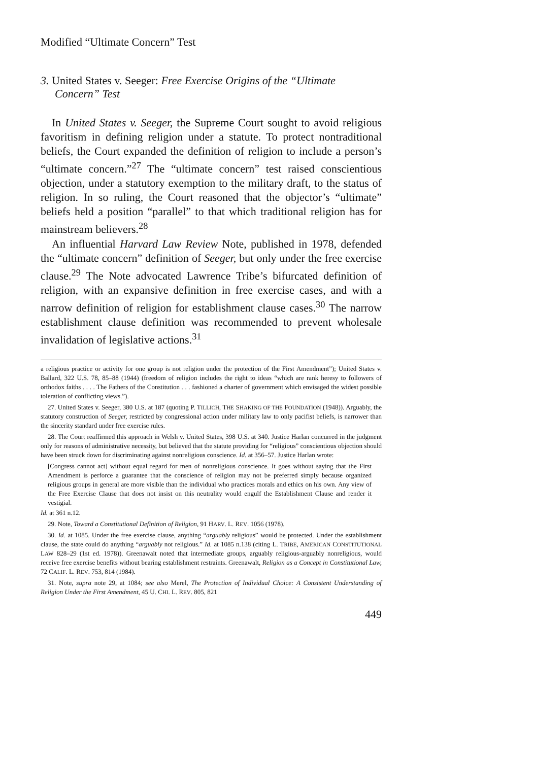Modified “Ultimate Concern” Test
3. United States v. Seeger: Free Exercise Origins of the “Ultimate Concern” Test
In United States v. Seeger, the Supreme Court sought to avoid religious favoritism in defining religion under a statute. To protect nontraditional beliefs, the Court expanded the definition of religion to include a person’s “ultimate concern.”<sup>27</sup> The “ultimate concern” test raised conscientious objection, under a statutory exemption to the military draft, to the status of religion. In so ruling, the Court reasoned that the objector’s “ultimate” beliefs held a position “parallel” to that which traditional religion has for mainstream believers.<sup>28</sup>
An influential Harvard Law Review Note, published in 1978, defended the “ultimate concern” definition of Seeger, but only under the free exercise clause.<sup>29</sup> The Note advocated Lawrence Tribe’s bifurcated definition of religion, with an expansive definition in free exercise cases, and with a narrow definition of religion for establishment clause cases.<sup>30</sup> The narrow establishment clause definition was recommended to prevent wholesale invalidation of legislative actions.<sup>31</sup>
a religious practice or activity for one group is not religion under the protection of the First Amendment”); United States v. Ballard, 322 U.S. 78, 85–88 (1944) (freedom of religion includes the right to ideas “which are rank heresy to followers of orthodox faiths . . . . The Fathers of the Constitution . . . fashioned a charter of government which envisaged the widest possible toleration of conflicting views.”).
27. United States v. Seeger, 380 U.S. at 187 (quoting P. TILLICH, THE SHAKING OF THE FOUNDATION (1948)). Arguably, the statutory construction of Seeger, restricted by congressional action under military law to only pacifist beliefs, is narrower than the sincerity standard under free exercise rules.
28. The Court reaffirmed this approach in Welsh v. United States, 398 U.S. at 340. Justice Harlan concurred in the judgment only for reasons of administrative necessity, but believed that the statute providing for “religious” conscientious objection should have been struck down for discriminating against nonreligious conscience. Id. at 356–57. Justice Harlan wrote:
[Congress cannot act] without equal regard for men of nonreligious conscience. It goes without saying that the First Amendment is perforce a guarantee that the conscience of religion may not be preferred simply because organized religious groups in general are more visible than the individual who practices morals and ethics on his own. Any view of the Free Exercise Clause that does not insist on this neutrality would engulf the Establishment Clause and render it vestigial.
Id. at 361 n.12.
29. Note, Toward a Constitutional Definition of Religion, 91 HARV. L. REV. 1056 (1978).
30. Id. at 1085. Under the free exercise clause, anything “arguably religious” would be protected. Under the establishment clause, the state could do anything “arguably not religious.” Id. at 1085 n.138 (citing L. TRIBE, AMERICAN CONSTITUTIONAL LAW 828–29 (1st ed. 1978)). Greenawalt noted that intermediate groups, arguably religious-arguably nonreligious, would receive free exercise benefits without bearing establishment restraints. Greenawalt, Religion as a Concept in Constitutional Law, 72 CALIF. L. REV. 753, 814 (1984).
31. Note, supra note 29, at 1084; see also Merel, The Protection of Individual Choice: A Consistent Understanding of Religion Under the First Amendment, 45 U. CHI. L. REV. 805, 821
449